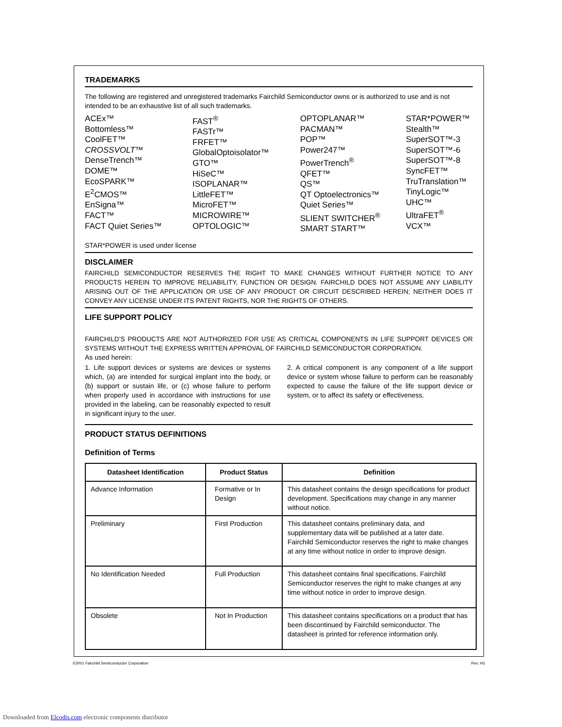TRADEMARKS
The following are registered and unregistered trademarks Fairchild Semiconductor owns or is authorized to use and is not intended to be an exhaustive list of all such trademarks.
ACEx™
Bottomless™
CoolFET™
CROSSVOLT™
DenseTrench™
DOME™
EcoSPARK™
E<sup>2</sup>CMOS™
EnSigna™
FACT™
FACT Quiet Series™
FAST<sup>®</sup>
FASTr™
FRFET™
GlobalOptoisolator™
GTO™
HiSeC™
ISOPLANAR™
LittleFET™
MicroFET™
MICROWIRE™
OPTOLOGIC™
OPTOPLANAR™
PACMAN™
POP™
Power247™
PowerTrench<sup>®</sup>
QFET™
QS™
QT Optoelectronics™
Quiet Series™
SLIENT SWITCHER<sup>®</sup>
SMART START™
STAR*POWER™
Stealth™
SuperSOT™-3
SuperSOT™-6
SuperSOT™-8
SyncFET™
TruTranslation™
TinyLogic™
UHC™
UltraFET<sup>®</sup>
VCX™
STAR*POWER is used under license
DISCLAIMER
FAIRCHILD SEMICONDUCTOR RESERVES THE RIGHT TO MAKE CHANGES WITHOUT FURTHER NOTICE TO ANY PRODUCTS HEREIN TO IMPROVE RELIABILITY, FUNCTION OR DESIGN. FAIRCHILD DOES NOT ASSUME ANY LIABILITY ARISING OUT OF THE APPLICATION OR USE OF ANY PRODUCT OR CIRCUIT DESCRIBED HEREIN; NEITHER DOES IT CONVEY ANY LICENSE UNDER ITS PATENT RIGHTS, NOR THE RIGHTS OF OTHERS.
LIFE SUPPORT POLICY
FAIRCHILD’S PRODUCTS ARE NOT AUTHORIZED FOR USE AS CRITICAL COMPONENTS IN LIFE SUPPORT DEVICES OR SYSTEMS WITHOUT THE EXPRESS WRITTEN APPROVAL OF FAIRCHILD SEMICONDUCTOR CORPORATION.
As used herein:
1. Life support devices or systems are devices or systems which, (a) are intended for surgical implant into the body, or (b) support or sustain life, or (c) whose failure to perform when properly used in accordance with instructions for use provided in the labeling, can be reasonably expected to result in significant injury to the user.
2. A critical component is any component of a life support device or system whose failure to perform can be reasonably expected to cause the failure of the life support device or system, or to affect its safety or effectiveness.
PRODUCT STATUS DEFINITIONS
Definition of Terms
| Datasheet Identification | Product Status | Definition |
| --- | --- | --- |
| Advance Information | Formative or In Design | This datasheet contains the design specifications for product development. Specifications may change in any manner without notice. |
| Preliminary | First Production | This datasheet contains preliminary data, and supplementary data will be published at a later date. Fairchild Semiconductor reserves the right to make changes at any time without notice in order to improve design. |
| No Identification Needed | Full Production | This datasheet contains final specifications. Fairchild Semiconductor reserves the right to make changes at any time without notice in order to improve design. |
| Obsolete | Not In Production | This datasheet contains specifications on a product that has been discontinued by Fairchild semiconductor. The datasheet is printed for reference information only. |
©2001 Fairchild Semiconductor Corporation Rev. H3
Downloaded from Elcodis.com electronic components distributor